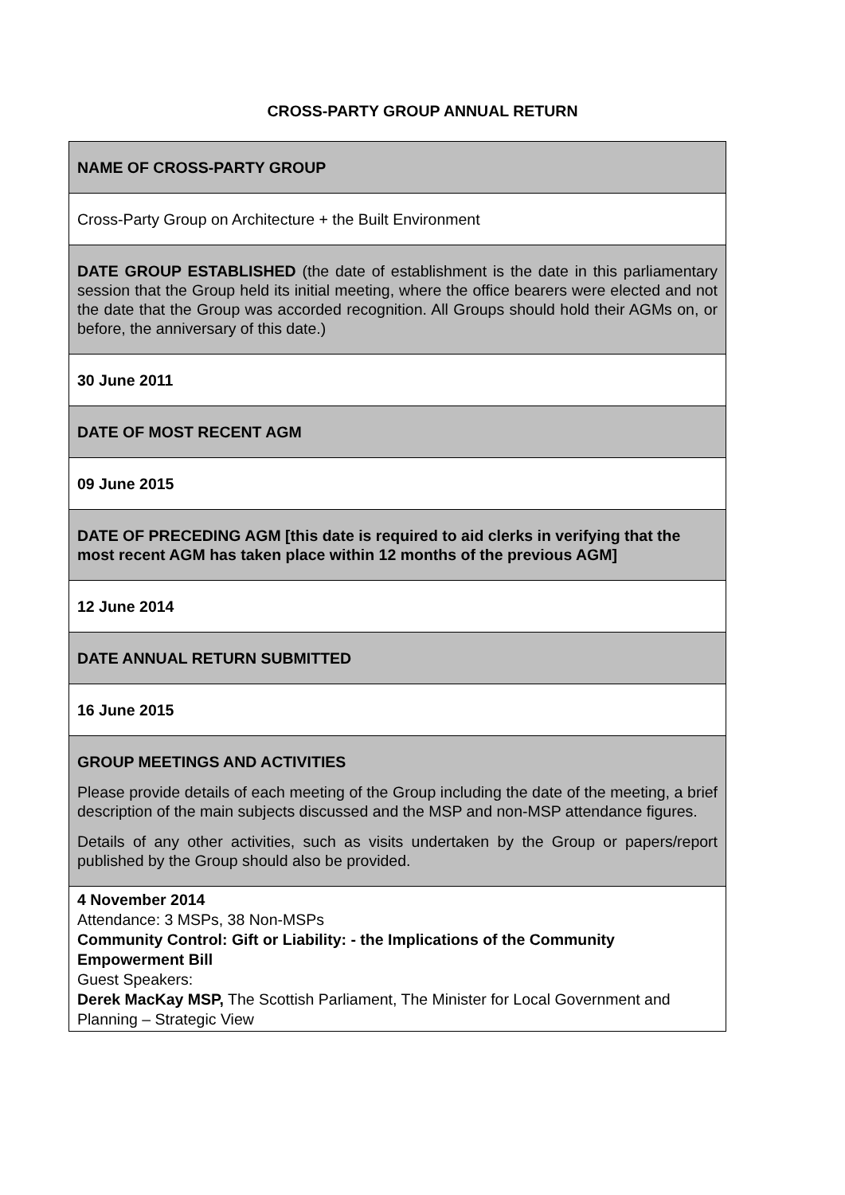CROSS-PARTY GROUP ANNUAL RETURN
| NAME OF CROSS-PARTY GROUP |
| Cross-Party Group on Architecture + the Built Environment |
| DATE GROUP ESTABLISHED (the date of establishment is the date in this parliamentary session that the Group held its initial meeting, where the office bearers were elected and not the date that the Group was accorded recognition. All Groups should hold their AGMs on, or before, the anniversary of this date.) |
| 30 June 2011 |
| DATE OF MOST RECENT AGM |
| 09 June 2015 |
| DATE OF PRECEDING AGM [this date is required to aid clerks in verifying that the most recent AGM has taken place within 12 months of the previous AGM] |
| 12 June 2014 |
| DATE ANNUAL RETURN SUBMITTED |
| 16 June 2015 |
| GROUP MEETINGS AND ACTIVITIES Please provide details of each meeting of the Group including the date of the meeting, a brief description of the main subjects discussed and the MSP and non-MSP attendance figures. Details of any other activities, such as visits undertaken by the Group or papers/report published by the Group should also be provided. |
| 4 November 2014 Attendance: 3 MSPs, 38 Non-MSPs Community Control: Gift or Liability: - the Implications of the Community Empowerment Bill Guest Speakers: Derek MacKay MSP, The Scottish Parliament, The Minister for Local Government and Planning – Strategic View |